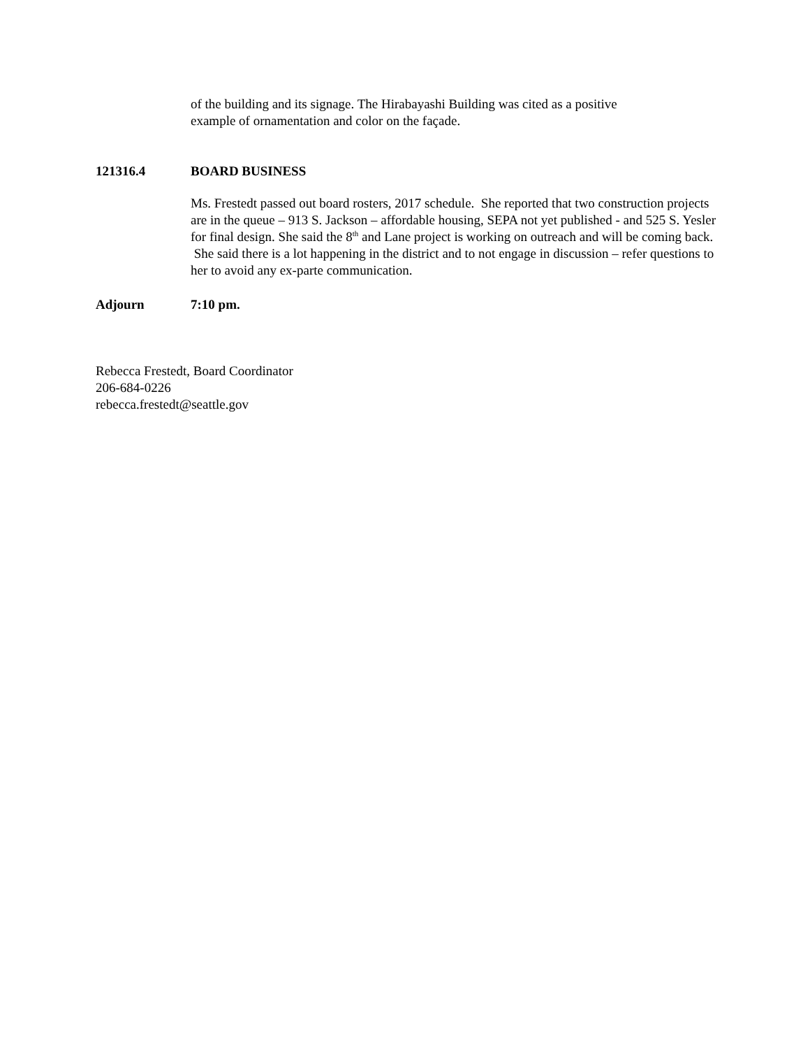of the building and its signage. The Hirabayashi Building was cited as a positive
example of ornamentation and color on the façade.
121316.4 BOARD BUSINESS
Ms. Frestedt passed out board rosters, 2017 schedule. She reported that two construction projects are in the queue – 913 S. Jackson – affordable housing, SEPA not yet published - and 525 S. Yesler for final design. She said the 8<sup>th</sup> and Lane project is working on outreach and will be coming back. She said there is a lot happening in the district and to not engage in discussion – refer questions to her to avoid any ex-parte communication.
Adjourn 7:10 pm.
Rebecca Frestedt, Board Coordinator
206-684-0226
rebecca.frestedt@seattle.gov